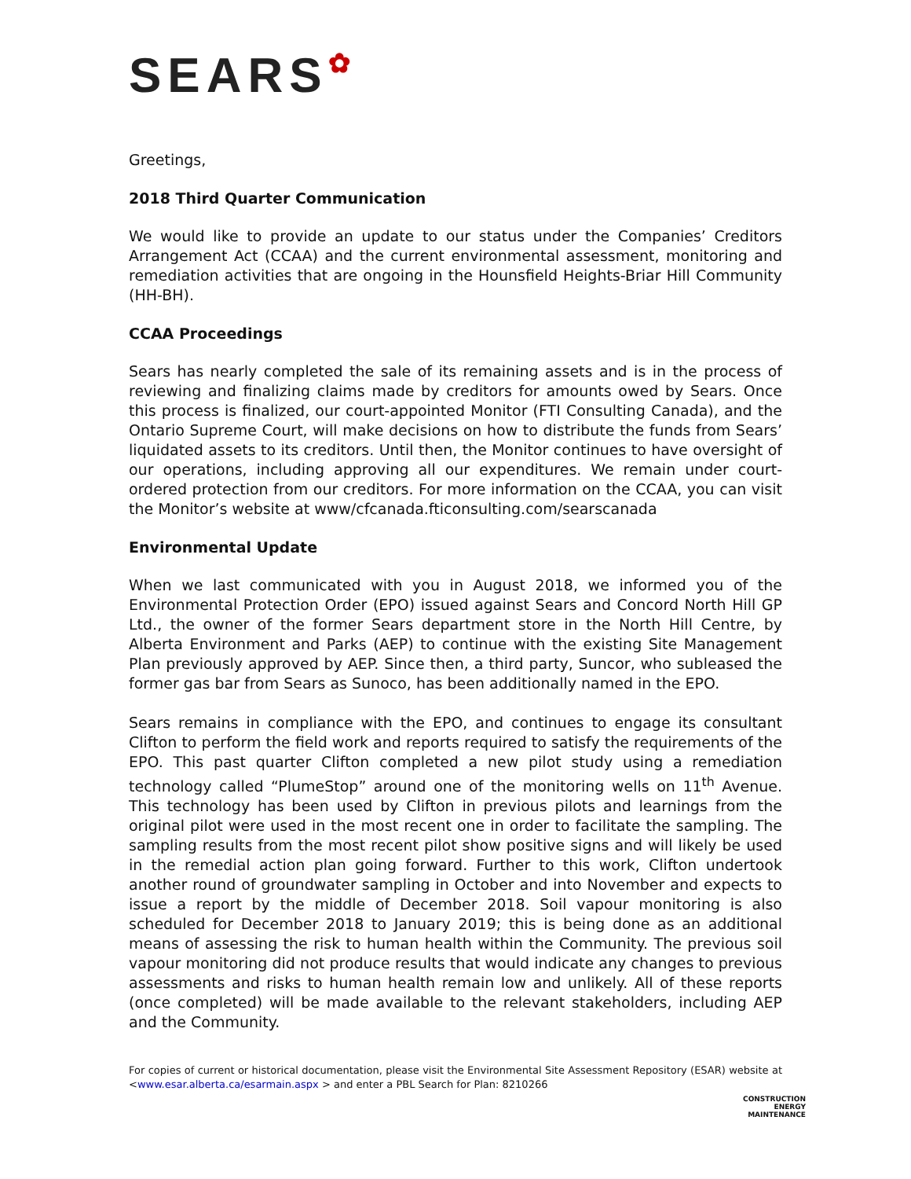SEARS✿
Greetings,
2018 Third Quarter Communication
We would like to provide an update to our status under the Companies’ Creditors Arrangement Act (CCAA) and the current environmental assessment, monitoring and remediation activities that are ongoing in the Hounsfield Heights-Briar Hill Community (HH-BH).
CCAA Proceedings
Sears has nearly completed the sale of its remaining assets and is in the process of reviewing and finalizing claims made by creditors for amounts owed by Sears. Once this process is finalized, our court-appointed Monitor (FTI Consulting Canada), and the Ontario Supreme Court, will make decisions on how to distribute the funds from Sears’ liquidated assets to its creditors. Until then, the Monitor continues to have oversight of our operations, including approving all our expenditures. We remain under court-ordered protection from our creditors. For more information on the CCAA, you can visit the Monitor’s website at www/cfcanada.fticonsulting.com/searscanada
Environmental Update
When we last communicated with you in August 2018, we informed you of the Environmental Protection Order (EPO) issued against Sears and Concord North Hill GP Ltd., the owner of the former Sears department store in the North Hill Centre, by Alberta Environment and Parks (AEP) to continue with the existing Site Management Plan previously approved by AEP. Since then, a third party, Suncor, who subleased the former gas bar from Sears as Sunoco, has been additionally named in the EPO.
Sears remains in compliance with the EPO, and continues to engage its consultant Clifton to perform the field work and reports required to satisfy the requirements of the EPO. This past quarter Clifton completed a new pilot study using a remediation technology called “PlumeStop” around one of the monitoring wells on 11<sup>th</sup> Avenue. This technology has been used by Clifton in previous pilots and learnings from the original pilot were used in the most recent one in order to facilitate the sampling. The sampling results from the most recent pilot show positive signs and will likely be used in the remedial action plan going forward. Further to this work, Clifton undertook another round of groundwater sampling in October and into November and expects to issue a report by the middle of December 2018. Soil vapour monitoring is also scheduled for December 2018 to January 2019; this is being done as an additional means of assessing the risk to human health within the Community. The previous soil vapour monitoring did not produce results that would indicate any changes to previous assessments and risks to human health remain low and unlikely. All of these reports (once completed) will be made available to the relevant stakeholders, including AEP and the Community.
For copies of current or historical documentation, please visit the Environmental Site Assessment Repository (ESAR) website at <www.esar.alberta.ca/esarmain.aspx > and enter a PBL Search for Plan: 8210266
CONSTRUCTION
ENERGY
MAINTENANCE